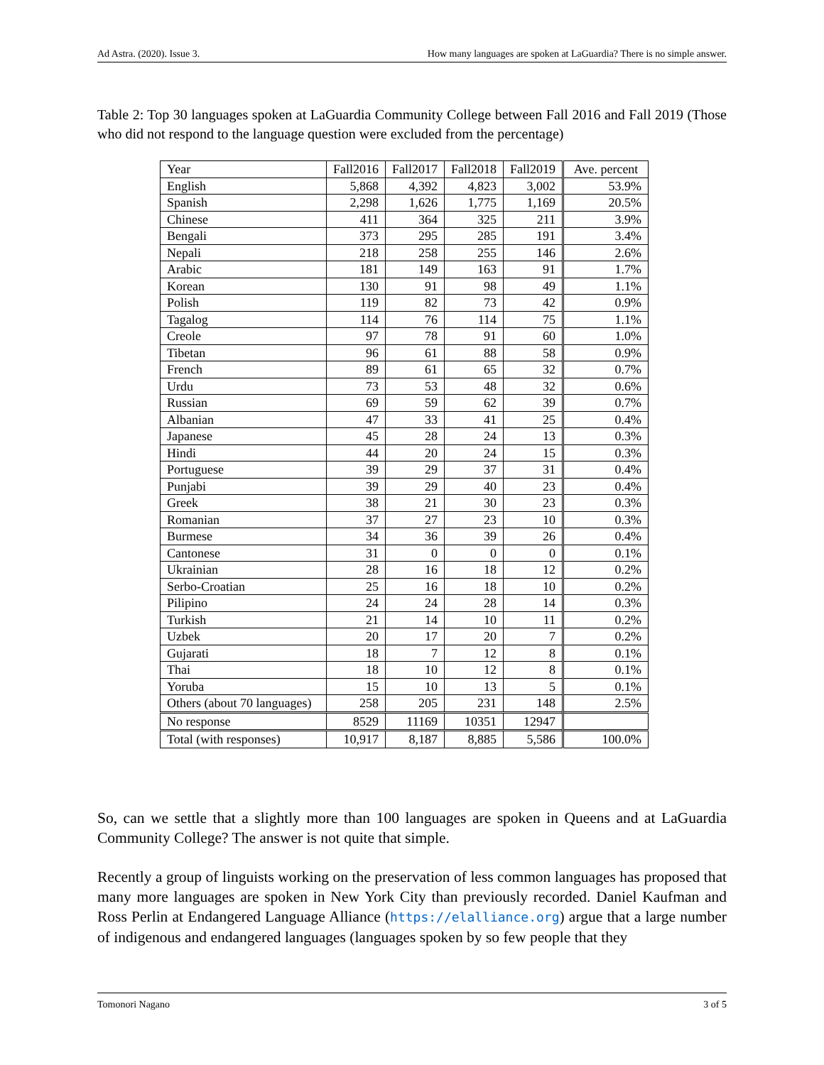Ad Astra. (2020). Issue 3. How many languages are spoken at LaGuardia? There is no simple answer.
Table 2: Top 30 languages spoken at LaGuardia Community College between Fall 2016 and Fall 2019 (Those who did not respond to the language question were excluded from the percentage)
| Year | Fall2016 | Fall2017 | Fall2018 | Fall2019 | Ave. percent |
| --- | --- | --- | --- | --- | --- |
| English | 5,868 | 4,392 | 4,823 | 3,002 | 53.9% |
| Spanish | 2,298 | 1,626 | 1,775 | 1,169 | 20.5% |
| Chinese | 411 | 364 | 325 | 211 | 3.9% |
| Bengali | 373 | 295 | 285 | 191 | 3.4% |
| Nepali | 218 | 258 | 255 | 146 | 2.6% |
| Arabic | 181 | 149 | 163 | 91 | 1.7% |
| Korean | 130 | 91 | 98 | 49 | 1.1% |
| Polish | 119 | 82 | 73 | 42 | 0.9% |
| Tagalog | 114 | 76 | 114 | 75 | 1.1% |
| Creole | 97 | 78 | 91 | 60 | 1.0% |
| Tibetan | 96 | 61 | 88 | 58 | 0.9% |
| French | 89 | 61 | 65 | 32 | 0.7% |
| Urdu | 73 | 53 | 48 | 32 | 0.6% |
| Russian | 69 | 59 | 62 | 39 | 0.7% |
| Albanian | 47 | 33 | 41 | 25 | 0.4% |
| Japanese | 45 | 28 | 24 | 13 | 0.3% |
| Hindi | 44 | 20 | 24 | 15 | 0.3% |
| Portuguese | 39 | 29 | 37 | 31 | 0.4% |
| Punjabi | 39 | 29 | 40 | 23 | 0.4% |
| Greek | 38 | 21 | 30 | 23 | 0.3% |
| Romanian | 37 | 27 | 23 | 10 | 0.3% |
| Burmese | 34 | 36 | 39 | 26 | 0.4% |
| Cantonese | 31 | 0 | 0 | 0 | 0.1% |
| Ukrainian | 28 | 16 | 18 | 12 | 0.2% |
| Serbo-Croatian | 25 | 16 | 18 | 10 | 0.2% |
| Pilipino | 24 | 24 | 28 | 14 | 0.3% |
| Turkish | 21 | 14 | 10 | 11 | 0.2% |
| Uzbek | 20 | 17 | 20 | 7 | 0.2% |
| Gujarati | 18 | 7 | 12 | 8 | 0.1% |
| Thai | 18 | 10 | 12 | 8 | 0.1% |
| Yoruba | 15 | 10 | 13 | 5 | 0.1% |
| Others (about 70 languages) | 258 | 205 | 231 | 148 | 2.5% |
| No response | 8529 | 11169 | 10351 | 12947 | |
| Total (with responses) | 10,917 | 8,187 | 8,885 | 5,586 | 100.0% |
So, can we settle that a slightly more than 100 languages are spoken in Queens and at LaGuardia Community College? The answer is not quite that simple.
Recently a group of linguists working on the preservation of less common languages has proposed that many more languages are spoken in New York City than previously recorded. Daniel Kaufman and Ross Perlin at Endangered Language Alliance (https://elalliance.org) argue that a large number of indigenous and endangered languages (languages spoken by so few people that they
Tomonori Nagano 3 of 5